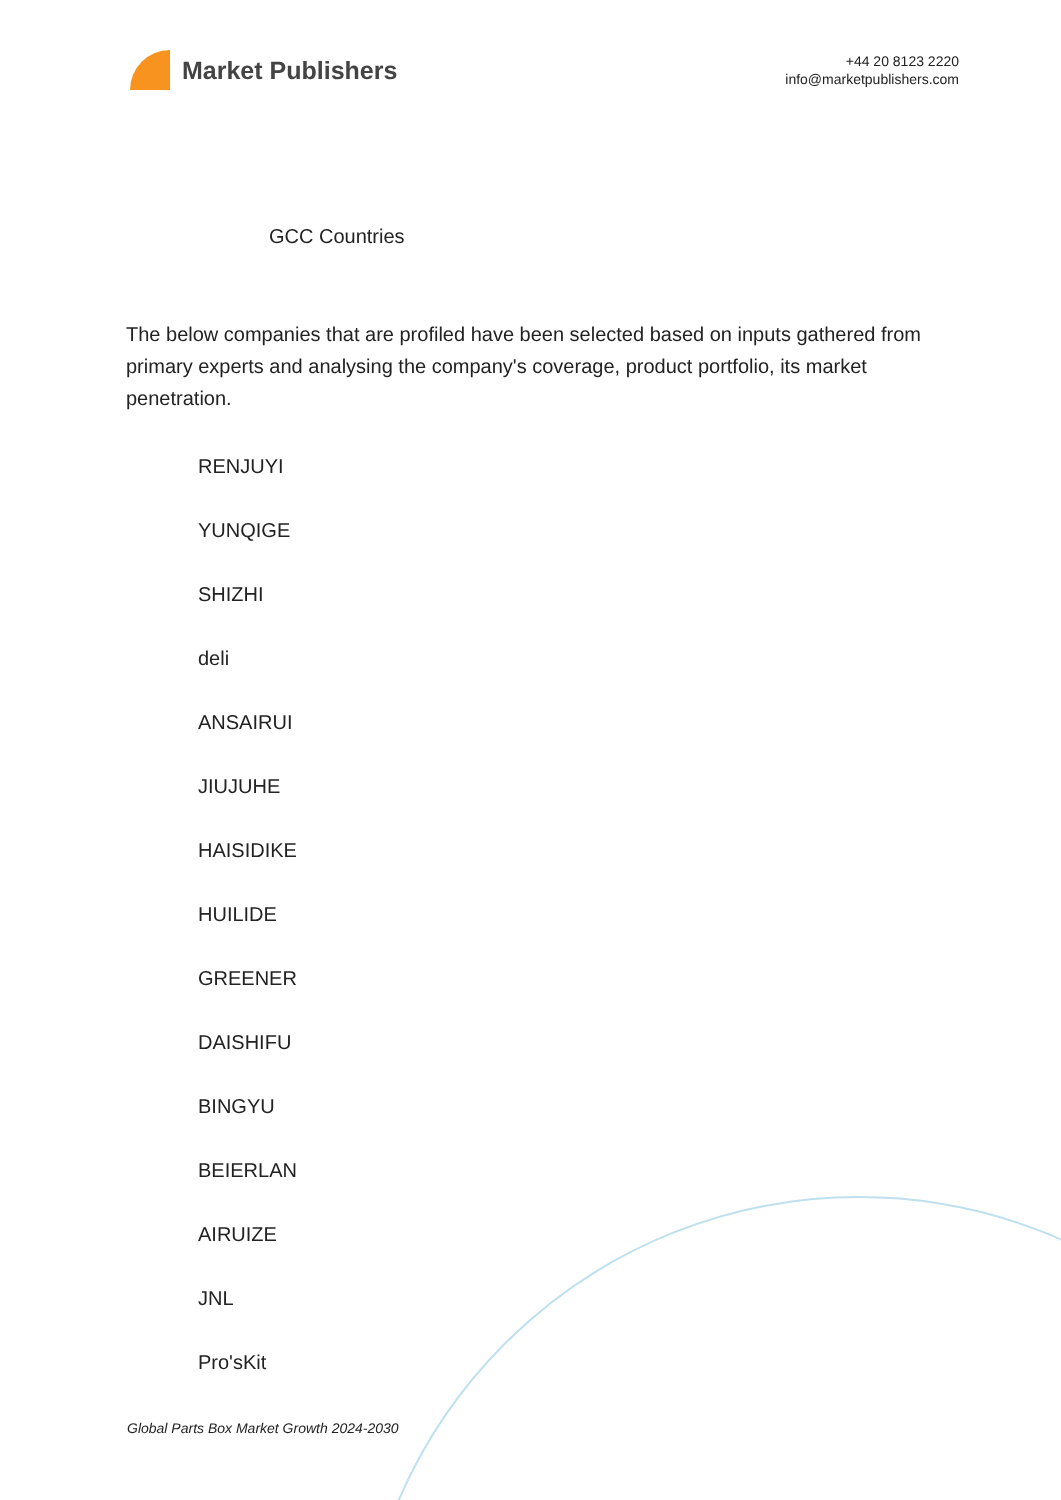Market Publishers
+44 20 8123 2220
info@marketpublishers.com
GCC Countries
The below companies that are profiled have been selected based on inputs gathered from primary experts and analysing the company's coverage, product portfolio, its market penetration.
RENJUYI
YUNQIGE
SHIZHI
deli
ANSAIRUI
JIUJUHE
HAISIDIKE
HUILIDE
GREENER
DAISHIFU
BINGYU
BEIERLAN
AIRUIZE
JNL
Pro'sKit
Global Parts Box Market Growth 2024-2030